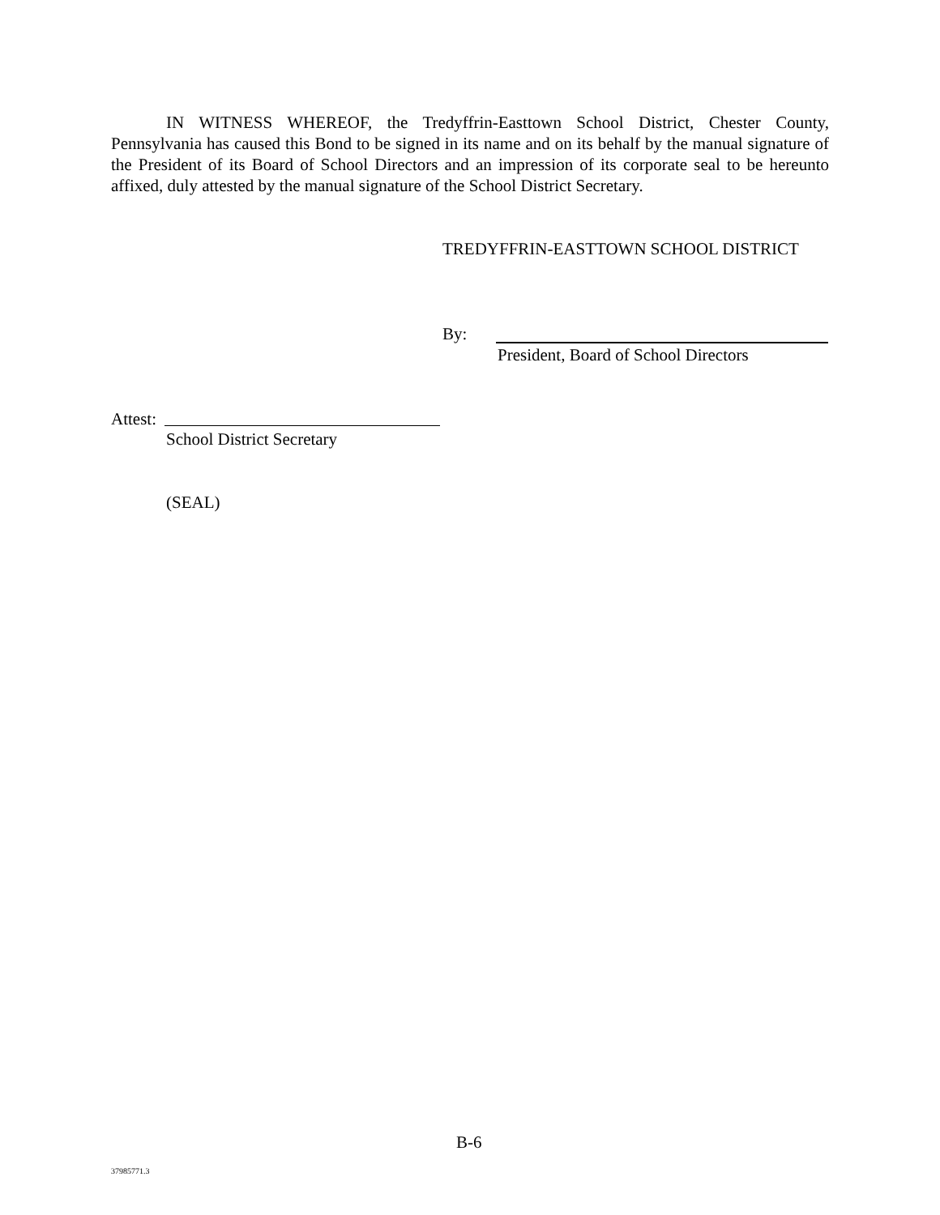IN WITNESS WHEREOF, the Tredyffrin-Easttown School District, Chester County, Pennsylvania has caused this Bond to be signed in its name and on its behalf by the manual signature of the President of its Board of School Directors and an impression of its corporate seal to be hereunto affixed, duly attested by the manual signature of the School District Secretary.
TREDYFFRIN-EASTTOWN SCHOOL DISTRICT
By:
President, Board of School Directors
Attest:
School District Secretary
(SEAL)
B-6
37985771.3